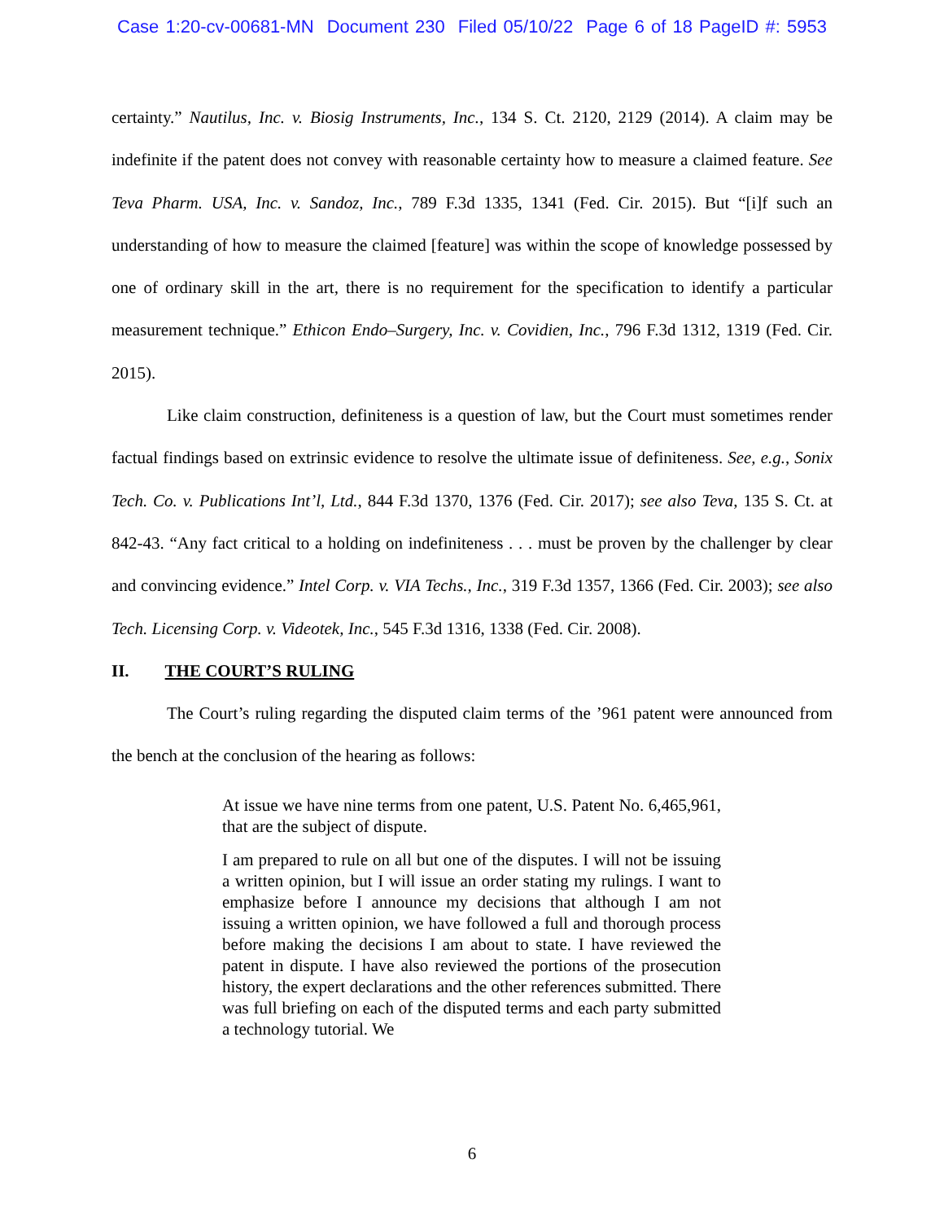Case 1:20-cv-00681-MN Document 230 Filed 05/10/22 Page 6 of 18 PageID #: 5953
certainty.” Nautilus, Inc. v. Biosig Instruments, Inc., 134 S. Ct. 2120, 2129 (2014). A claim may be indefinite if the patent does not convey with reasonable certainty how to measure a claimed feature. See Teva Pharm. USA, Inc. v. Sandoz, Inc., 789 F.3d 1335, 1341 (Fed. Cir. 2015). But “[i]f such an understanding of how to measure the claimed [feature] was within the scope of knowledge possessed by one of ordinary skill in the art, there is no requirement for the specification to identify a particular measurement technique.” Ethicon Endo–Surgery, Inc. v. Covidien, Inc., 796 F.3d 1312, 1319 (Fed. Cir. 2015).
Like claim construction, definiteness is a question of law, but the Court must sometimes render factual findings based on extrinsic evidence to resolve the ultimate issue of definiteness. See, e.g., Sonix Tech. Co. v. Publications Int’l, Ltd., 844 F.3d 1370, 1376 (Fed. Cir. 2017); see also Teva, 135 S. Ct. at 842-43. “Any fact critical to a holding on indefiniteness . . . must be proven by the challenger by clear and convincing evidence.” Intel Corp. v. VIA Techs., Inc., 319 F.3d 1357, 1366 (Fed. Cir. 2003); see also Tech. Licensing Corp. v. Videotek, Inc., 545 F.3d 1316, 1338 (Fed. Cir. 2008).
II. THE COURT’S RULING
The Court’s ruling regarding the disputed claim terms of the ’961 patent were announced from the bench at the conclusion of the hearing as follows:
At issue we have nine terms from one patent, U.S. Patent No. 6,465,961, that are the subject of dispute.
I am prepared to rule on all but one of the disputes. I will not be issuing a written opinion, but I will issue an order stating my rulings. I want to emphasize before I announce my decisions that although I am not issuing a written opinion, we have followed a full and thorough process before making the decisions I am about to state. I have reviewed the patent in dispute. I have also reviewed the portions of the prosecution history, the expert declarations and the other references submitted. There was full briefing on each of the disputed terms and each party submitted a technology tutorial. We
6